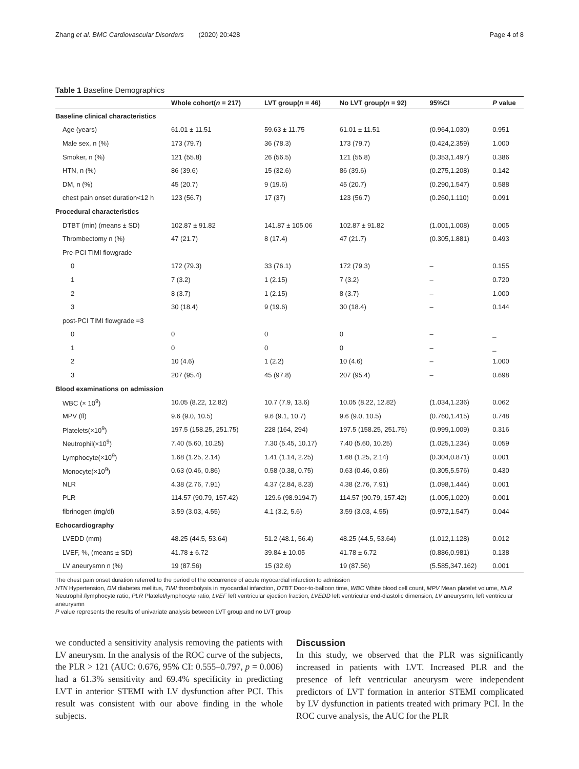Zhang et al. BMC Cardiovascular Disorders (2020) 20:428 Page 4 of 8
Table 1 Baseline Demographics
| | Whole cohort( n = 217) | LVT group( n = 46) | No LVT group( n = 92) | 95%CI | P value |
| --- | --- | --- | --- | --- | --- |
| Baseline clinical characteristics | | | | | |
| Age (years) | 61.01 ± 11.51 | 59.63 ± 11.75 | 61.01 ± 11.51 | (0.964,1.030) | 0.951 |
| Male sex, n (%) | 173 (79.7) | 36 (78.3) | 173 (79.7) | (0.424,2.359) | 1.000 |
| Smoker, n (%) | 121 (55.8) | 26 (56.5) | 121 (55.8) | (0.353,1.497) | 0.386 |
| HTN, n (%) | 86 (39.6) | 15 (32.6) | 86 (39.6) | (0.275,1.208) | 0.142 |
| DM, n (%) | 45 (20.7) | 9 (19.6) | 45 (20.7) | (0.290,1.547) | 0.588 |
| chest pain onset duration<12 h | 123 (56.7) | 17 (37) | 123 (56.7) | (0.260,1.110) | 0.091 |
| Procedural characteristics | | | | | |
| DTBT (min) (means ± SD) | 102.87 ± 91.82 | 141.87 ± 105.06 | 102.87 ± 91.82 | (1.001,1.008) | 0.005 |
| Thrombectomy n (%) | 47 (21.7) | 8 (17.4) | 47 (21.7) | (0.305,1.881) | 0.493 |
| Pre-PCI TIMI flowgrade | | | | | |
| 0 | 172 (79.3) | 33 (76.1) | 172 (79.3) | – | 0.155 |
| 1 | 7 (3.2) | 1 (2.15) | 7 (3.2) | – | 0.720 |
| 2 | 8 (3.7) | 1 (2.15) | 8 (3.7) | – | 1.000 |
| 3 | 30 (18.4) | 9 (19.6) | 30 (18.4) | – | 0.144 |
| post-PCI TIMI flowgrade =3 | | | | | |
| 0 | 0 | 0 | 0 | – | _ |
| 1 | 0 | 0 | 0 | – | _ |
| 2 | 10 (4.6) | 1 (2.2) | 10 (4.6) | – | 1.000 |
| 3 | 207 (95.4) | 45 (97.8) | 207 (95.4) | – | 0.698 |
| Blood examinations on admission | | | | | |
| WBC (× 10<sup>9</sup>) | 10.05 (8.22, 12.82) | 10.7 (7.9, 13.6) | 10.05 (8.22, 12.82) | (1.034,1.236) | 0.062 |
| MPV (fl) | 9.6 (9.0, 10.5) | 9.6 (9.1, 10.7) | 9.6 (9.0, 10.5) | (0.760,1.415) | 0.748 |
| Platelets(×10<sup>9</sup>) | 197.5 (158.25, 251.75) | 228 (164, 294) | 197.5 (158.25, 251.75) | (0.999,1.009) | 0.316 |
| Neutrophil(×10<sup>9</sup>) | 7.40 (5.60, 10.25) | 7.30 (5.45, 10.17) | 7.40 (5.60, 10.25) | (1.025,1.234) | 0.059 |
| Lymphocyte(×10<sup>9</sup>) | 1.68 (1.25, 2.14) | 1.41 (1.14, 2.25) | 1.68 (1.25, 2.14) | (0.304,0.871) | 0.001 |
| Monocyte(×10<sup>9</sup>) | 0.63 (0.46, 0.86) | 0.58 (0.38, 0.75) | 0.63 (0.46, 0.86) | (0.305,5.576) | 0.430 |
| NLR | 4.38 (2.76, 7.91) | 4.37 (2.84, 8.23) | 4.38 (2.76, 7.91) | (1.098,1.444) | 0.001 |
| PLR | 114.57 (90.79, 157.42) | 129.6 (98.9194.7) | 114.57 (90.79, 157.42) | (1.005,1.020) | 0.001 |
| fibrinogen (mg/dl) | 3.59 (3.03, 4.55) | 4.1 (3.2, 5.6) | 3.59 (3.03, 4.55) | (0.972,1.547) | 0.044 |
| Echocardiography | | | | | |
| LVEDD (mm) | 48.25 (44.5, 53.64) | 51.2 (48.1, 56.4) | 48.25 (44.5, 53.64) | (1.012,1.128) | 0.012 |
| LVEF, %, (means ± SD) | 41.78 ± 6.72 | 39.84 ± 10.05 | 41.78 ± 6.72 | (0.886,0.981) | 0.138 |
| LV aneurysmn n (%) | 19 (87.56) | 15 (32.6) | 19 (87.56) | (5.585,347.162) | 0.001 |
The chest pain onset duration referred to the period of the occurrence of acute myocardial infarction to admission
HTN Hypertension, DM diabetes mellitus, TIMI thrombolysis in myocardial infarction, DTBT Door-to-balloon time, WBC White blood cell count, MPV Mean platelet volume, NLR Neutrophil /lymphocyte ratio, PLR Platelet/lymphocyte ratio, LVEF left ventricular ejection fraction, LVEDD left ventricular end-diastolic dimension, LV aneurysmn, left ventricular aneurysmn
P value represents the results of univariate analysis between LVT group and no LVT group
we conducted a sensitivity analysis removing the patients with LV aneurysm. In the analysis of the ROC curve of the subjects, the PLR > 121 (AUC: 0.676, 95% CI: 0.555–0.797, p = 0.006) had a 61.3% sensitivity and 69.4% specificity in predicting LVT in anterior STEMI with LV dysfunction after PCI. This result was consistent with our above finding in the whole subjects.
Discussion
In this study, we observed that the PLR was significantly increased in patients with LVT. Increased PLR and the presence of left ventricular aneurysm were independent predictors of LVT formation in anterior STEMI complicated by LV dysfunction in patients treated with primary PCI. In the ROC curve analysis, the AUC for the PLR